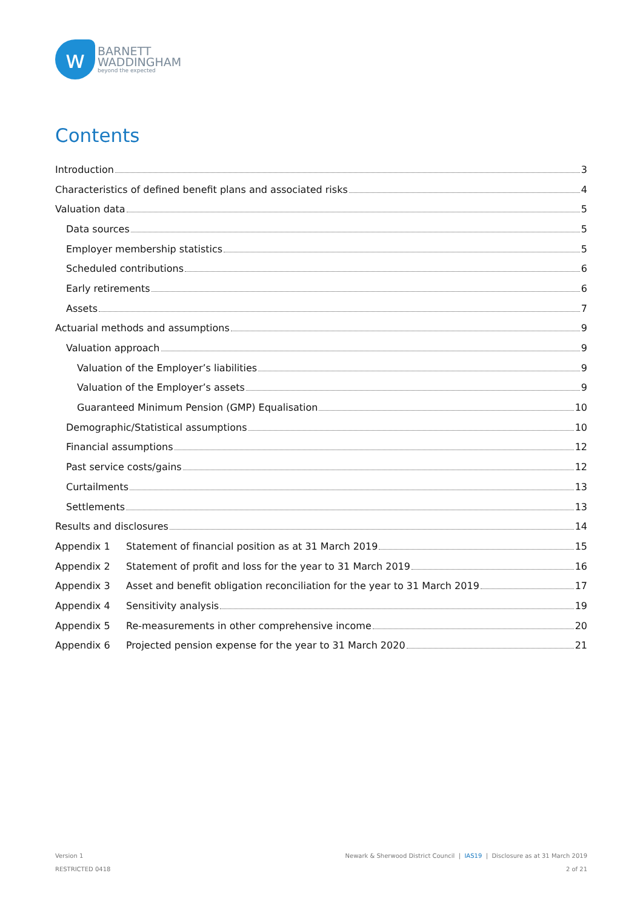w
BARNETT
WADDINGHAM
beyond the expected
Contents
Introduction 3
Characteristics of defined benefit plans and associated risks 4
Valuation data 5
Data sources 5
Employer membership statistics 5
Scheduled contributions 6
Early retirements 6
Assets 7
Actuarial methods and assumptions 9
Valuation approach 9
Valuation of the Employer’s liabilities 9
Valuation of the Employer’s assets 9
Guaranteed Minimum Pension (GMP) Equalisation 10
Demographic/Statistical assumptions 10
Financial assumptions 12
Past service costs/gains 12
Curtailments 13
Settlements 13
Results and disclosures 14
Appendix 1 Statement of financial position as at 31 March 2019 15
Appendix 2 Statement of profit and loss for the year to 31 March 2019 16
Appendix 3 Asset and benefit obligation reconciliation for the year to 31 March 2019 17
Appendix 4 Sensitivity analysis 19
Appendix 5 Re-measurements in other comprehensive income 20
Appendix 6 Projected pension expense for the year to 31 March 2020 21
Version 1
RESTRICTED 0418
Newark & Sherwood District Council | IAS19 | Disclosure as at 31 March 2019
2 of 21